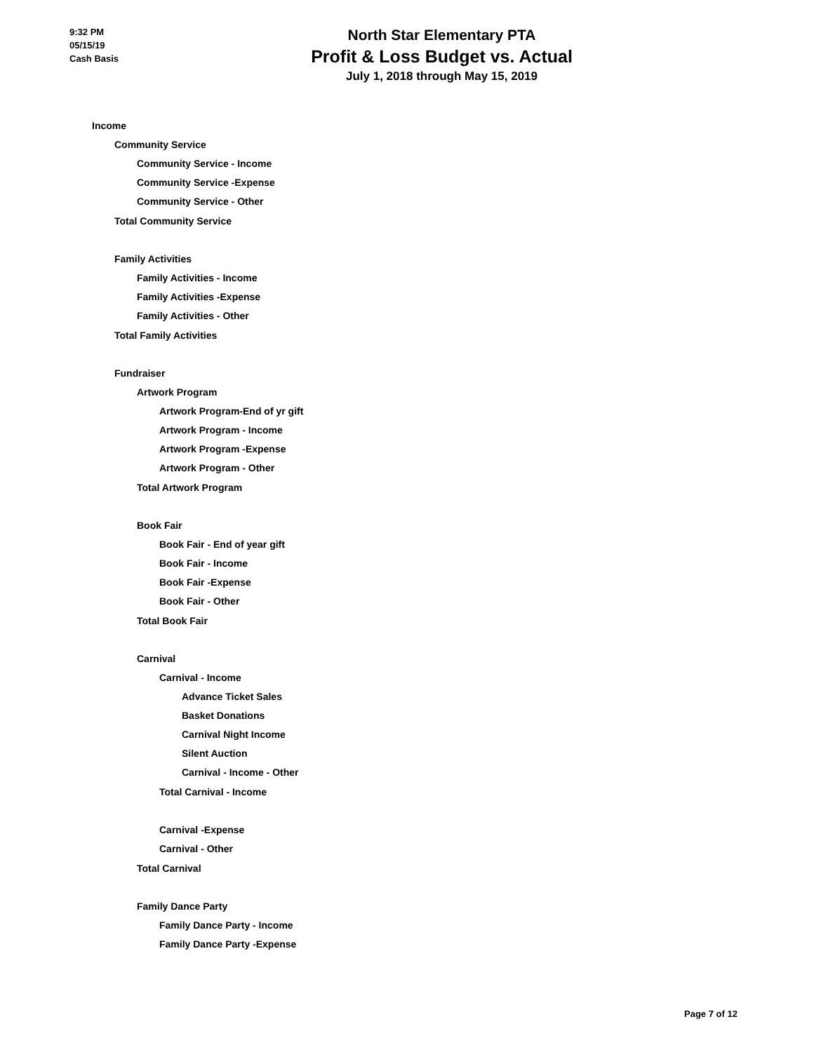9:32 PM
05/15/19
Cash Basis
North Star Elementary PTA
Profit & Loss Budget vs. Actual
July 1, 2018 through May 15, 2019
Income
Community Service
Community Service - Income
Community Service -Expense
Community Service - Other
Total Community Service
Family Activities
Family Activities - Income
Family Activities -Expense
Family Activities - Other
Total Family Activities
Fundraiser
Artwork Program
Artwork Program-End of yr gift
Artwork Program - Income
Artwork Program -Expense
Artwork Program - Other
Total Artwork Program
Book Fair
Book Fair - End of year gift
Book Fair - Income
Book Fair -Expense
Book Fair - Other
Total Book Fair
Carnival
Carnival - Income
Advance Ticket Sales
Basket Donations
Carnival Night Income
Silent Auction
Carnival - Income - Other
Total Carnival - Income
Carnival -Expense
Carnival - Other
Total Carnival
Family Dance Party
Family Dance Party - Income
Family Dance Party -Expense
Page 7 of 12